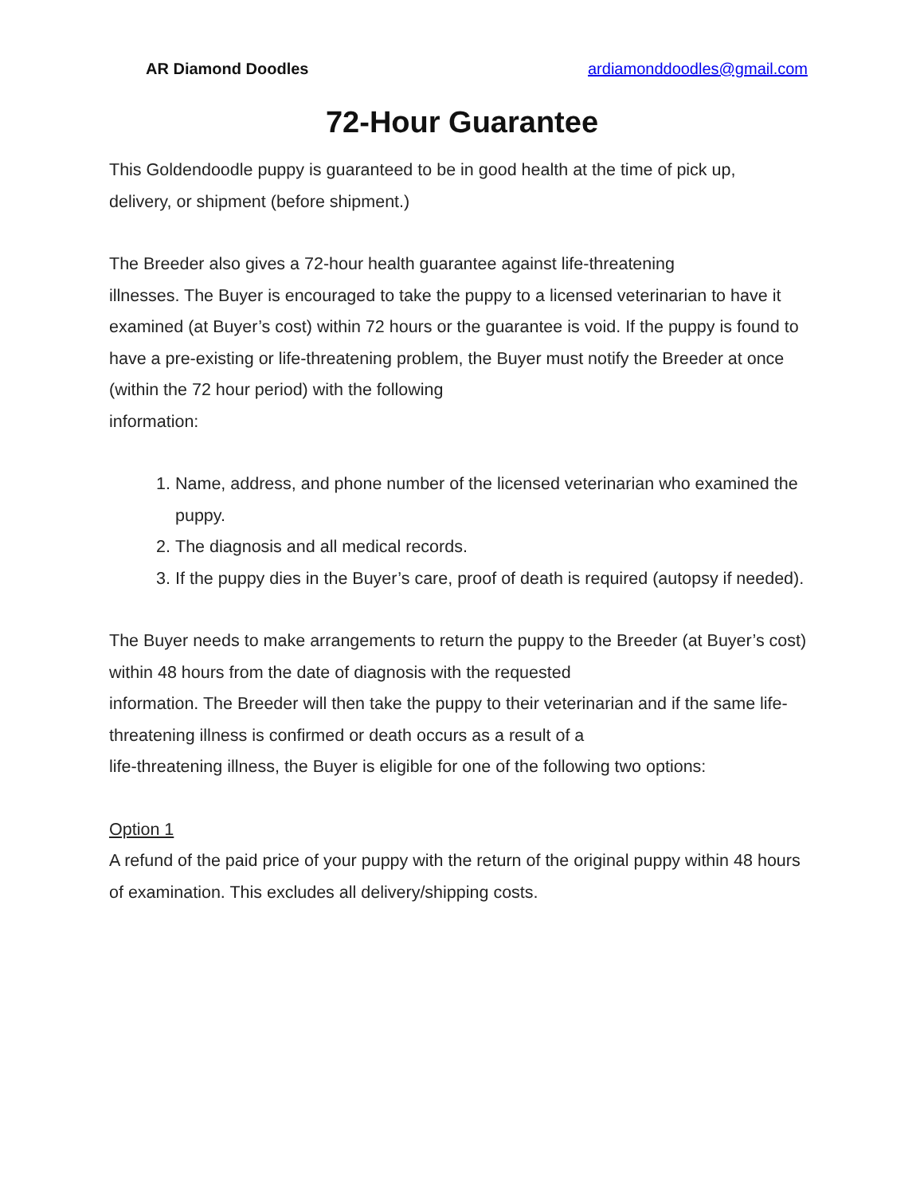AR Diamond Doodles ardiamonddoodles@gmail.com
72-Hour Guarantee
This Goldendoodle puppy is guaranteed to be in good health at the time of pick up,
delivery, or shipment (before shipment.)
The Breeder also gives a 72-hour health guarantee against life-threatening
illnesses. The Buyer is encouraged to take the puppy to a licensed veterinarian to have it examined (at Buyer’s cost) within 72 hours or the guarantee is void. If the puppy is found to have a pre-existing or life-threatening problem, the Buyer must notify the Breeder at once (within the 72 hour period) with the following
information:
1. Name, address, and phone number of the licensed veterinarian who examined the puppy.
2. The diagnosis and all medical records.
3. If the puppy dies in the Buyer’s care, proof of death is required (autopsy if needed).
The Buyer needs to make arrangements to return the puppy to the Breeder (at Buyer’s cost) within 48 hours from the date of diagnosis with the requested
information. The Breeder will then take the puppy to their veterinarian and if the same life-threatening illness is confirmed or death occurs as a result of a
life-threatening illness, the Buyer is eligible for one of the following two options:
Option 1
A refund of the paid price of your puppy with the return of the original puppy within 48 hours of examination. This excludes all delivery/shipping costs.